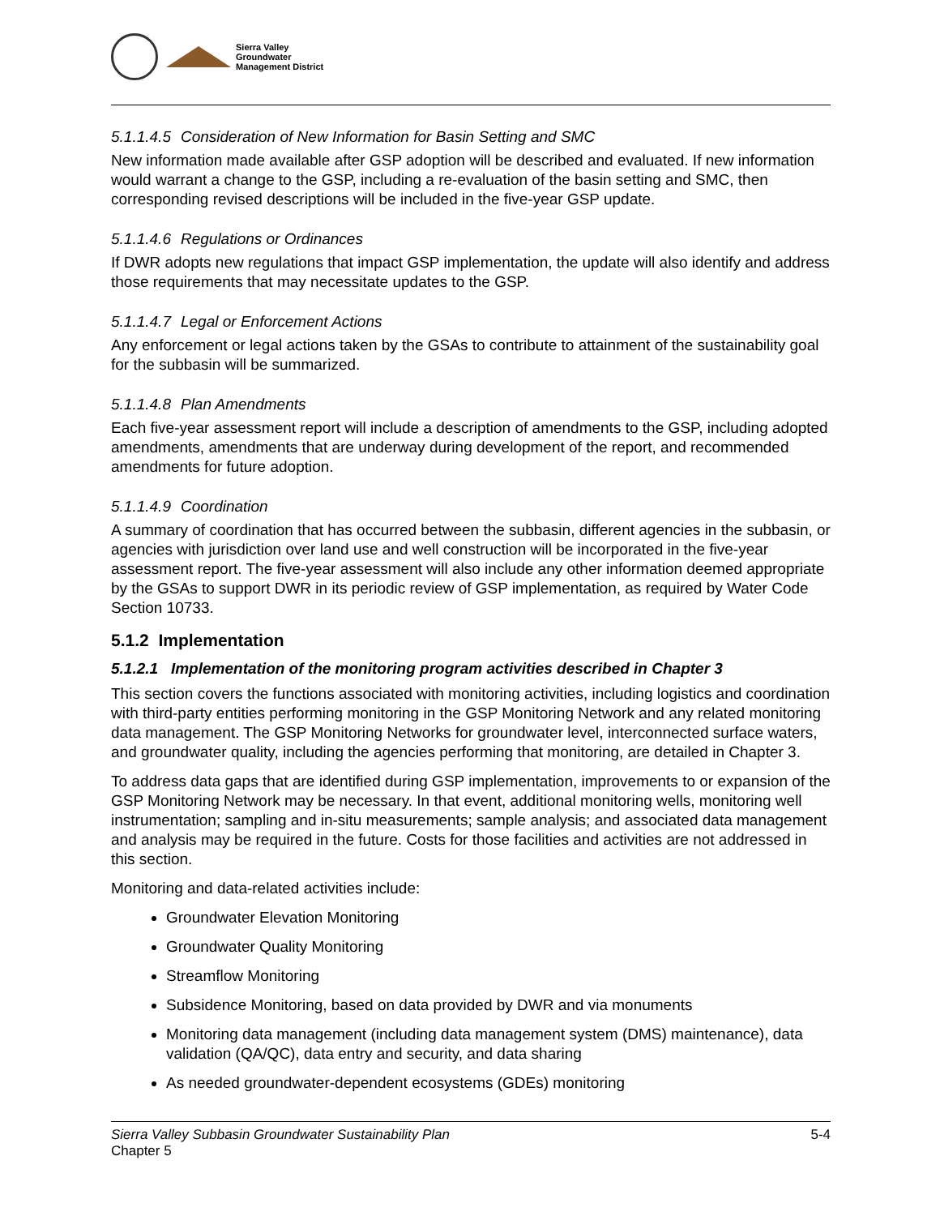Sierra Valley
Groundwater
Management District
5.1.1.4.5 Consideration of New Information for Basin Setting and SMC
New information made available after GSP adoption will be described and evaluated. If new information would warrant a change to the GSP, including a re-evaluation of the basin setting and SMC, then corresponding revised descriptions will be included in the five-year GSP update.
5.1.1.4.6 Regulations or Ordinances
If DWR adopts new regulations that impact GSP implementation, the update will also identify and address those requirements that may necessitate updates to the GSP.
5.1.1.4.7 Legal or Enforcement Actions
Any enforcement or legal actions taken by the GSAs to contribute to attainment of the sustainability goal for the subbasin will be summarized.
5.1.1.4.8 Plan Amendments
Each five-year assessment report will include a description of amendments to the GSP, including adopted amendments, amendments that are underway during development of the report, and recommended amendments for future adoption.
5.1.1.4.9 Coordination
A summary of coordination that has occurred between the subbasin, different agencies in the subbasin, or agencies with jurisdiction over land use and well construction will be incorporated in the five-year assessment report. The five-year assessment will also include any other information deemed appropriate by the GSAs to support DWR in its periodic review of GSP implementation, as required by Water Code Section 10733.
5.1.2 Implementation
5.1.2.1 Implementation of the monitoring program activities described in Chapter 3
This section covers the functions associated with monitoring activities, including logistics and coordination with third-party entities performing monitoring in the GSP Monitoring Network and any related monitoring data management. The GSP Monitoring Networks for groundwater level, interconnected surface waters, and groundwater quality, including the agencies performing that monitoring, are detailed in Chapter 3.
To address data gaps that are identified during GSP implementation, improvements to or expansion of the GSP Monitoring Network may be necessary. In that event, additional monitoring wells, monitoring well instrumentation; sampling and in-situ measurements; sample analysis; and associated data management and analysis may be required in the future. Costs for those facilities and activities are not addressed in this section.
Monitoring and data-related activities include:
Groundwater Elevation Monitoring
Groundwater Quality Monitoring
Streamflow Monitoring
Subsidence Monitoring, based on data provided by DWR and via monuments
Monitoring data management (including data management system (DMS) maintenance), data validation (QA/QC), data entry and security, and data sharing
As needed groundwater-dependent ecosystems (GDEs) monitoring
Sierra Valley Subbasin Groundwater Sustainability Plan
Chapter 5
5-4